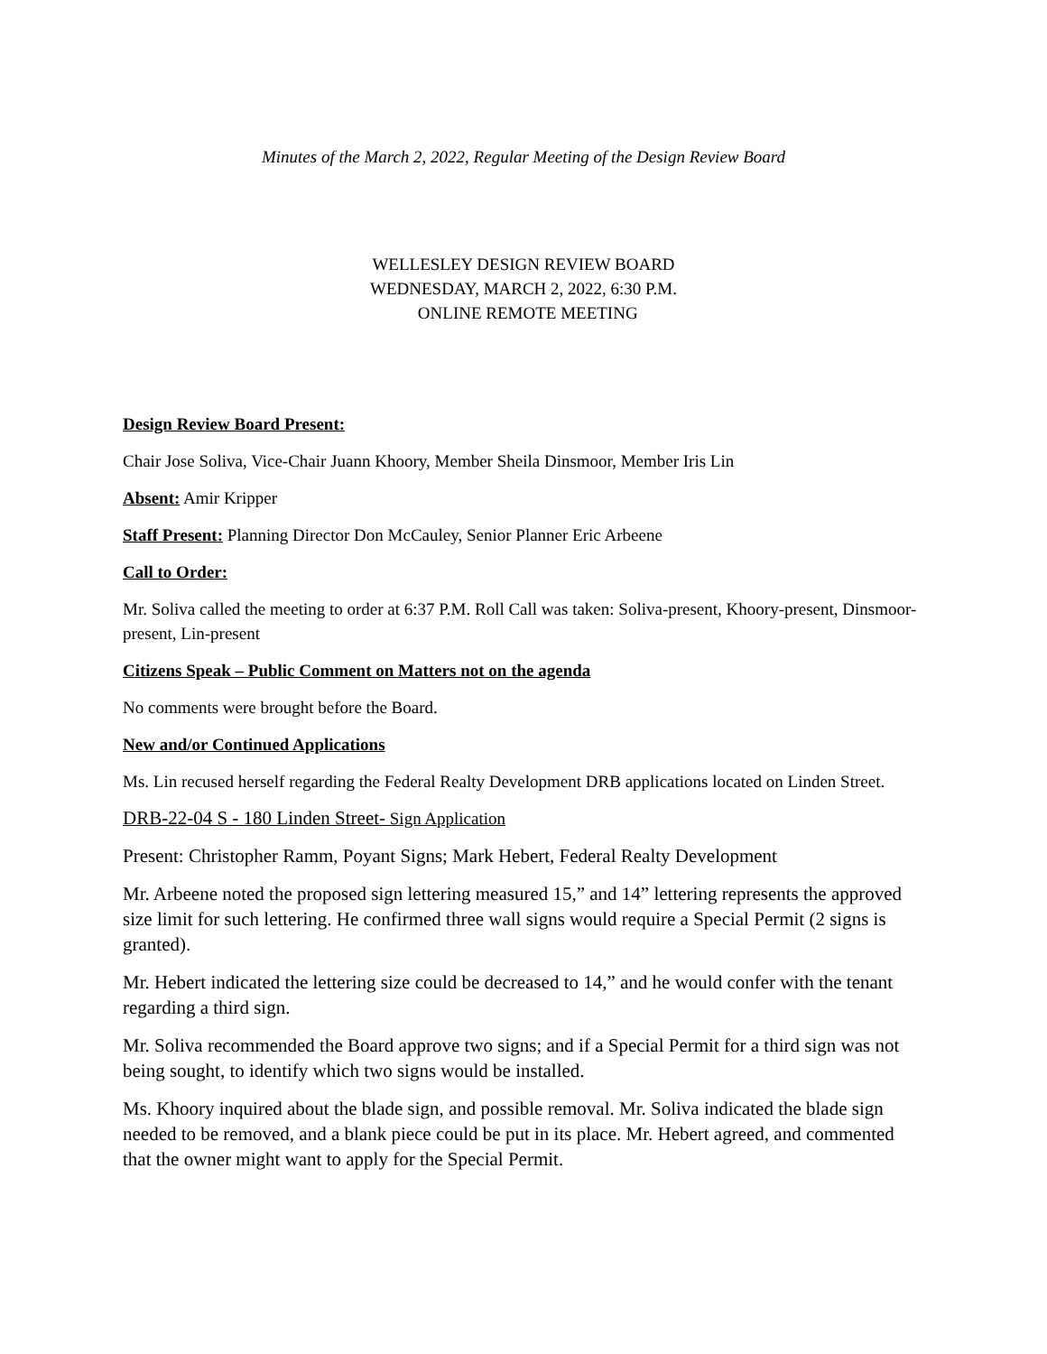Minutes of the March 2, 2022, Regular Meeting of the Design Review Board
WELLESLEY DESIGN REVIEW BOARD
WEDNESDAY, MARCH 2, 2022, 6:30 P.M.
ONLINE REMOTE MEETING
Design Review Board Present:
Chair Jose Soliva, Vice-Chair Juann Khoory, Member Sheila Dinsmoor, Member Iris Lin
Absent: Amir Kripper
Staff Present: Planning Director Don McCauley, Senior Planner Eric Arbeene
Call to Order:
Mr. Soliva called the meeting to order at 6:37 P.M. Roll Call was taken: Soliva-present, Khoory-present, Dinsmoor-present, Lin-present
Citizens Speak – Public Comment on Matters not on the agenda
No comments were brought before the Board.
New and/or Continued Applications
Ms. Lin recused herself regarding the Federal Realty Development DRB applications located on Linden Street.
DRB-22-04 S - 180 Linden Street- Sign Application
Present: Christopher Ramm, Poyant Signs; Mark Hebert, Federal Realty Development
Mr. Arbeene noted the proposed sign lettering measured 15,” and 14” lettering represents the approved size limit for such lettering. He confirmed three wall signs would require a Special Permit (2 signs is granted).
Mr. Hebert indicated the lettering size could be decreased to 14,” and he would confer with the tenant regarding a third sign.
Mr. Soliva recommended the Board approve two signs; and if a Special Permit for a third sign was not being sought, to identify which two signs would be installed.
Ms. Khoory inquired about the blade sign, and possible removal. Mr. Soliva indicated the blade sign needed to be removed, and a blank piece could be put in its place. Mr. Hebert agreed, and commented that the owner might want to apply for the Special Permit.